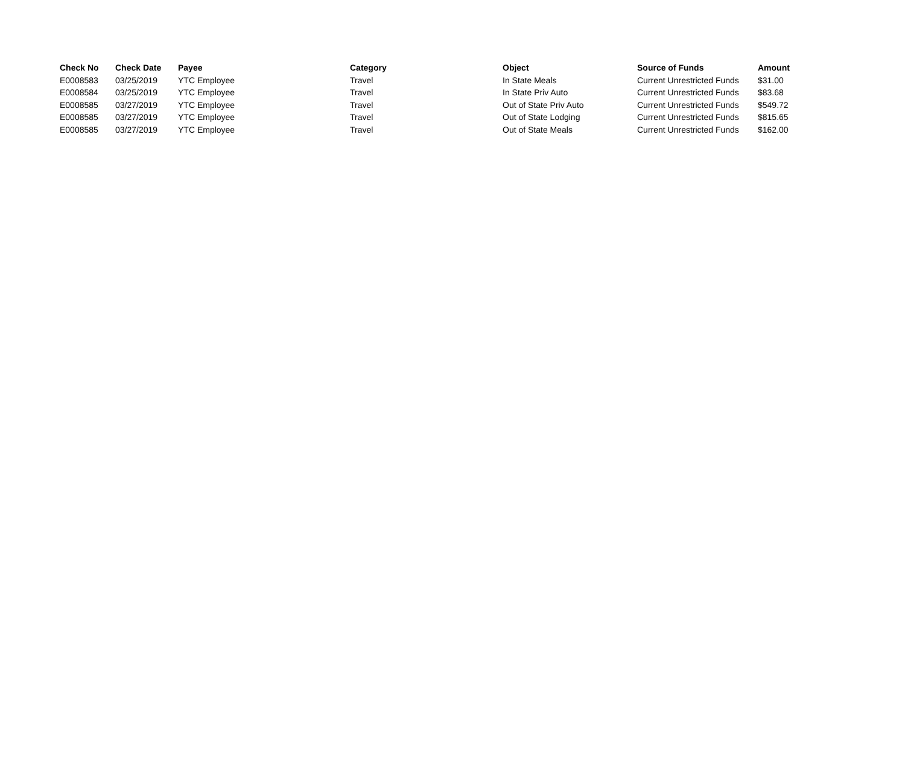| Check No | Check Date | Payee | Category | Object | Source of Funds | Amount |
| --- | --- | --- | --- | --- | --- | --- |
| E0008583 | 03/25/2019 | YTC Employee | Travel | In State Meals | Current Unrestricted Funds | $31.00 |
| E0008584 | 03/25/2019 | YTC Employee | Travel | In State Priv Auto | Current Unrestricted Funds | $83.68 |
| E0008585 | 03/27/2019 | YTC Employee | Travel | Out of State Priv Auto | Current Unrestricted Funds | $549.72 |
| E0008585 | 03/27/2019 | YTC Employee | Travel | Out of State Lodging | Current Unrestricted Funds | $815.65 |
| E0008585 | 03/27/2019 | YTC Employee | Travel | Out of State Meals | Current Unrestricted Funds | $162.00 |